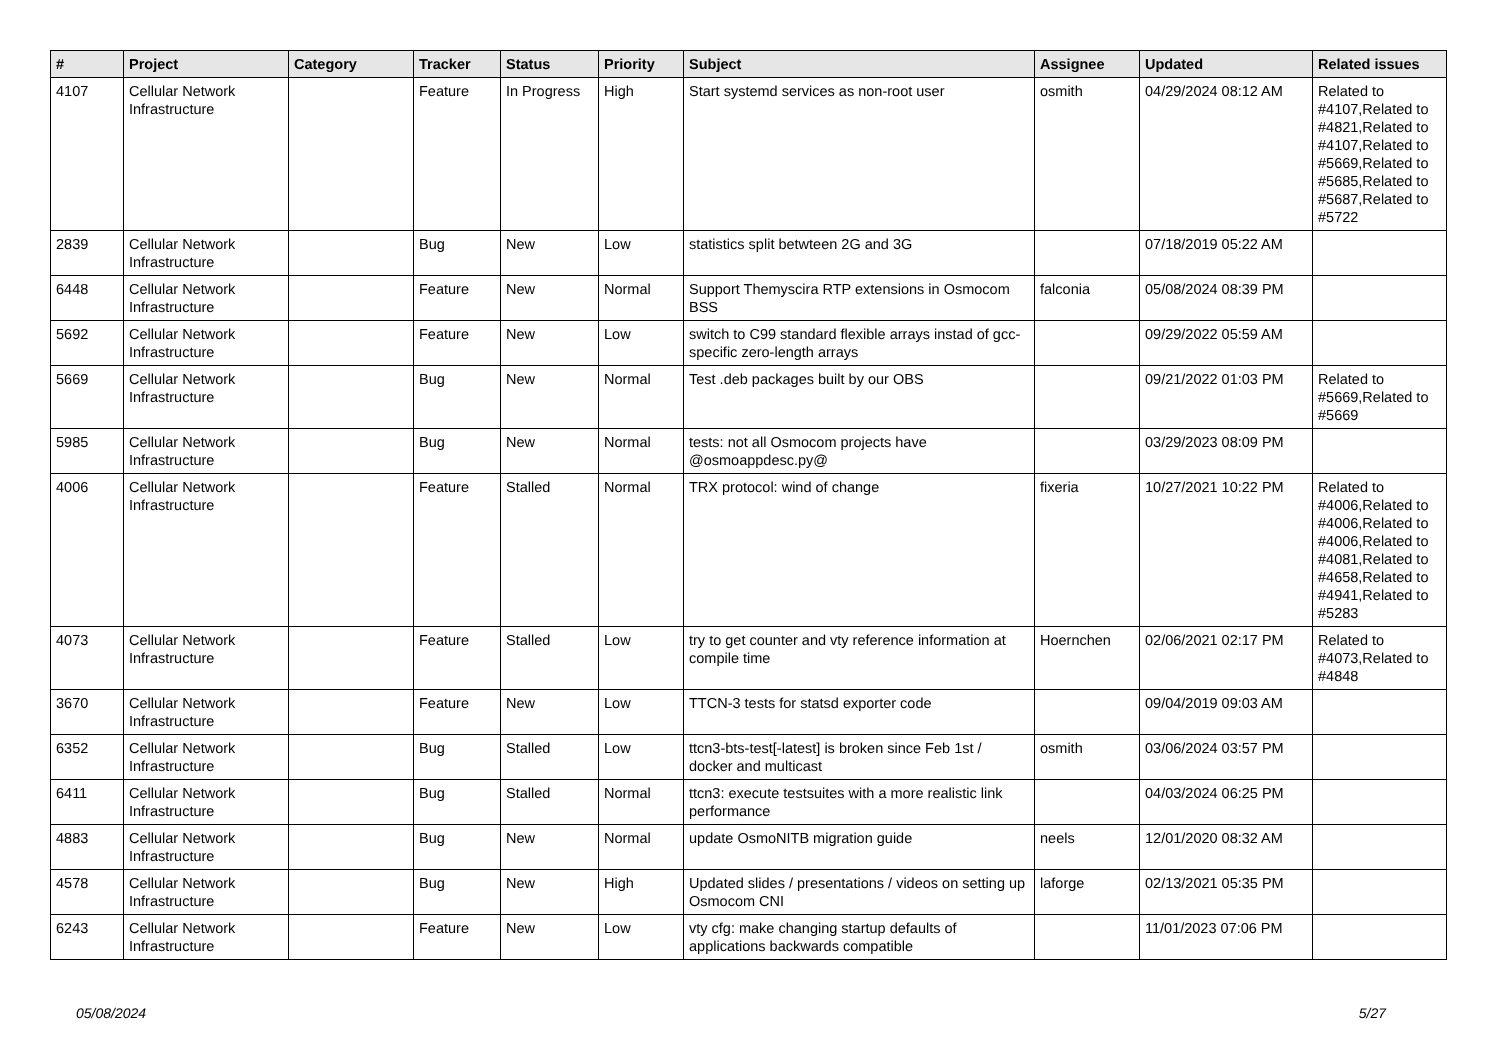| # | Project | Category | Tracker | Status | Priority | Subject | Assignee | Updated | Related issues |
| --- | --- | --- | --- | --- | --- | --- | --- | --- | --- |
| 4107 | Cellular Network Infrastructure | | Feature | In Progress | High | Start systemd services as non-root user | osmith | 04/29/2024 08:12 AM | Related to #4107,Related to #4821,Related to #4107,Related to #5669,Related to #5685,Related to #5687,Related to #5722 |
| 2839 | Cellular Network Infrastructure | | Bug | New | Low | statistics split betwteen 2G and 3G | | 07/18/2019 05:22 AM | |
| 6448 | Cellular Network Infrastructure | | Feature | New | Normal | Support Themyscira RTP extensions in Osmocom BSS | falconia | 05/08/2024 08:39 PM | |
| 5692 | Cellular Network Infrastructure | | Feature | New | Low | switch to C99 standard flexible arrays instad of gcc-specific zero-length arrays | | 09/29/2022 05:59 AM | |
| 5669 | Cellular Network Infrastructure | | Bug | New | Normal | Test .deb packages built by our OBS | | 09/21/2022 01:03 PM | Related to #5669,Related to #5669 |
| 5985 | Cellular Network Infrastructure | | Bug | New | Normal | tests: not all Osmocom projects have @osmoappdesc.py@ | | 03/29/2023 08:09 PM | |
| 4006 | Cellular Network Infrastructure | | Feature | Stalled | Normal | TRX protocol: wind of change | fixeria | 10/27/2021 10:22 PM | Related to #4006,Related to #4006,Related to #4006,Related to #4081,Related to #4658,Related to #4941,Related to #5283 |
| 4073 | Cellular Network Infrastructure | | Feature | Stalled | Low | try to get counter and vty reference information at compile time | Hoernchen | 02/06/2021 02:17 PM | Related to #4073,Related to #4848 |
| 3670 | Cellular Network Infrastructure | | Feature | New | Low | TTCN-3 tests for statsd exporter code | | 09/04/2019 09:03 AM | |
| 6352 | Cellular Network Infrastructure | | Bug | Stalled | Low | ttcn3-bts-test[-latest] is broken since Feb 1st / docker and multicast | osmith | 03/06/2024 03:57 PM | |
| 6411 | Cellular Network Infrastructure | | Bug | Stalled | Normal | ttcn3: execute testsuites with a more realistic link performance | | 04/03/2024 06:25 PM | |
| 4883 | Cellular Network Infrastructure | | Bug | New | Normal | update OsmoNITB migration guide | neels | 12/01/2020 08:32 AM | |
| 4578 | Cellular Network Infrastructure | | Bug | New | High | Updated slides / presentations / videos on setting up Osmocom CNI | laforge | 02/13/2021 05:35 PM | |
| 6243 | Cellular Network Infrastructure | | Feature | New | Low | vty cfg: make changing startup defaults of applications backwards compatible | | 11/01/2023 07:06 PM | |
05/08/2024 5/27